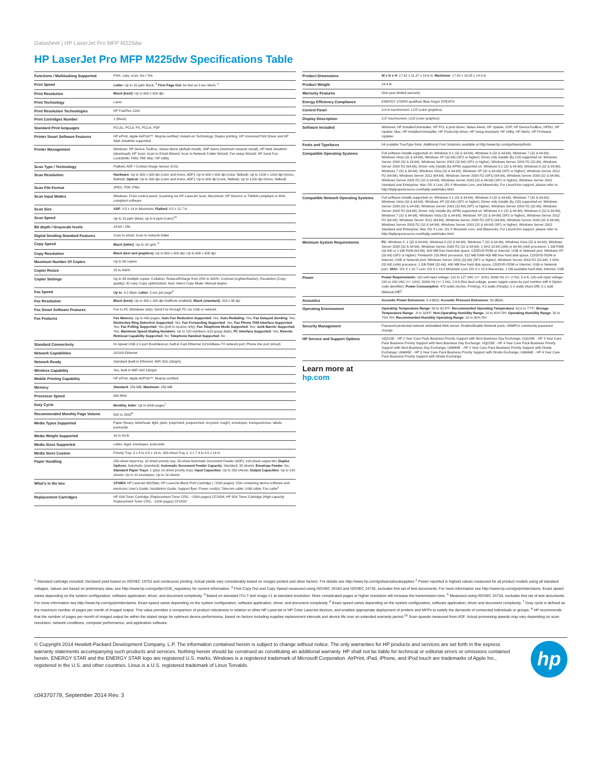Datasheet | HP LaserJet Pro MFP M225dw
HP LaserJet Pro MFP M225dw Specifications Table
| Functions / Multitasking Supported | Print, copy, scan, fax / Yes |
| Print Speed | Letter : Up to 26 ppm black; <sup>5</sup> First Page Out : As fast as 8 sec black; <sup>6</sup> |
| Print Resolution | Black (best) : Up to 600 x 600 dpi |
| Print Technology | Laser |
| Print Resolution Technologies | HP FastRes 1200 |
| Print Cartridges Number | 1 (black) |
| Standard Print languages | PCL5c, PCL6, PS, PCLm, PDF |
| Printer Smart Software Features | HP ePrint, Apple AirPrint™, Mopria-certified, Instant-on Technology, Duplex printing, HP Universal Print Driver and HP Web Jetadmin supported |
| Printer Management | Windows: HP Device Toolbox, Status Alerts (default install), SNP Alerts (minimum network install), HP Web Jetadmin (download); HP Scan; Scan to Email Wizard; Scan to Network Folder Wizard; Fax setup Wizard; HP Send Fax; LockSmith; FMS; RM; Mac: HP Utility |
| Scan Type / Technology | Flatbed, ADF / Contact Image Sensor (CIS) |
| Scan Resolution | Hardware : Up to 300 x 300 dpi (color and mono, ADF); Up to 600 x 600 dpi (color, flatbed); Up to 1200 x 1200 dpi (mono, flatbed); Optical : Up to 300 dpi (color and mono, ADF); Up to 600 dpi (color, flatbed); Up to 1200 dpi (mono, flatbed) |
| Scan File Format | JPEG, PDF, PNG |
| Scan Input Modes | Windows: Front control panel, Scanning via HP LaserJet Scan; Macintosh: HP Director or TWAIN-compliant or WIA-compliant software |
| Scan Size | ADF : 8.5 x 14 in Maximum; Flatbed : 8.5 x 11.7 in |
| Scan Speed | Up to 15 ppm (b&w), up to 6 ppm (color)<sup>10</sup> |
| Bit depth / Grayscale levels | 24-bit / 256 |
| Digital Sending Standard Features | Scan to email; Scan to network folder |
| Copy Speed | Black (letter) : Up to 26 cpm; <sup>3</sup> |
| Copy Resolution | Black (text and graphics) : Up to 600 x 600 dpi; Up to 600 x 600 dpi |
| Maximum Number Of Copies | Up to 99 copies |
| Copier Resize | 25 to 400% |
| Copier Settings | Up to 99 multiple copies; Collation; Reduce/Enlarge from 25% to 400%; Contrast (Lighter/Darker); Resolution (Copy quality); ID copy; Copy optimization; Auto Select Copy Mode; Manual duplex |
| Fax Speed | Up to : 4.2 kbps; Letter : 3 sec per page<sup>4</sup> |
| Fax Resolution | Black (best) : Up to 300 x 300 dpi (halftone enabled); Black (standard) : 203 x 98 dpi |
| Fax Smart Software Features | Fax to PC (Windows only); Send Fax through PC via USB or network |
| Fax Features | Fax Memory : Up to 400 pages; Auto Fax Reduction Supported : Yes; Auto-Redialing : Yes; Fax Delayed Sending : Yes; Distinctive Ring Detection Supported : Yes; Fax Forwarding Supported : Yes; Fax Phone TAM Interface Supported : Yes; Fax Polling Supported : Yes (poll to receive only); Fax Telephone Mode Supported : Yes; Junk Barrier Supported : Yes; Maximum Speed Dialing Numbers : Up to 120 numbers (119 group dials); PC Interface Supported : Yes; Remote Retrieval Capability Supported : No; Telephone Handset Supported : No |
| Standard Connectivity | Hi-Speed USB 2.0 port (host/device); built-in Fast Ethernet 10/100Base-TX network port; Phone line port (in/out) |
| Network Capabilities | 10/100 Ethernet |
| Network Ready | Standard (built-in Ethernet, WiFi 802.11b/g/n) |
| Wireless Capability | Yes, built-in WiFi 802.11b/g/n |
| Mobile Printing Capability | HP ePrint, Apple AirPrint™, Mopria-certified |
| Memory | Standard : 256 MB; Maximum : 256 MB |
| Processor Speed | 600 MHz |
| Duty Cycle | Monthly, letter : Up to 8000 pages<sup>7</sup> |
| Recommended Monthly Page Volume | 500 to 2000<sup>8</sup> |
| Media Types Supported | Paper (heavy, letterhead, light, plain, preprinted, prepunched, recycled, rough), envelopes, transparencies, labels, postcards |
| Media Weight Supported | 16 to 43 lb |
| Media Sizes Supported | Letter, legal, envelopes, postcards |
| Media Sizes Custom | Priority Tray: 3 x 5 to 8.5 x 14 in; 250-sheet Tray 2: 3 x 7.4 to 8.5 x 14 in |
| Paper Handling | 250-sheet input tray, 10-sheet priority tray, 35-sheet Automatic Document Feeder (ADF); 100-sheet output bin; Duplex Options : Automatic (standard); Automatic Document Feeder Capacity : Standard, 35 sheets; Envelope Feeder : No; Standard Paper Trays : 1 (plus 10-sheet priority tray); Input Capacities : Up to 250 sheets; Output Capacities : Up to 100 sheets; Up to 10 envelopes; Up to 10 sheets |
| What's in the box | CF485A HP LaserJet M225dw; HP LaserJet Black Print Cartridge (~1500 pages); CDs containing device software and electronic User's Guide; Installation Guide; Support flyer; Power cord(s); Telecom cable; USB cable; Fax cable<sup>1</sup> |
| Replacement Cartridges | HP 83A Toner Cartridge (Replacement Toner CRG, ~1500 pages) CF283A; HP 83X Toner Cartridge (High-capacity Replacement Toner CRG, ~2200 pages) CF283X |
| Product Dimensions | W x D x H : 17.42 x 11.37 x 14.6 in; Maximum : 17.42 x 16.05 x 14.6 in |
| Product Weight | 24.4 lb |
| Warranty Features | One-year limited warranty |
| Energy Efficiency Compliance | ENERGY STAR® qualified; Blue Angel; EPEAT® |
| Control Panel | 3.0-in touchscreen, LCD (color graphics) |
| Display Description | 3.0" touchscreen, LCD (color graphics) |
| Software Included | Windows: HP Installer/Uninstaller, HP PCL 6 print driver, Status Alerts, HP Update, DXP, HP DeviceToolBox, HPDU, HP Update; Mac: HP Installer/Uninstaller, HP Postscript driver, HP Setup Assistant, HP Utility, HP Alerts, HP Firmware Updater |
| Fonts and Typefaces | 84 scalable TrueType fonts. Additional Font Solutions available at http://www.hp.com/go/laserjetfonts. |
| Compatible Operating Systems | Full software installs supported on: Windows 8.1 (32 & 64-bit), Windows 8 (32 & 64-bit), Windows 7 (32 & 64-bit), Windows Vista (32 & 64-bit), Windows XP (32-bit) (SP2 or higher); Driver only installs (by CD) supported on: Windows Server 2008 (32 & 64-bit), Windows Server 2003 (32-bit) (SP1 or higher), Windows Server 2003 R2 (32-bit), Windows Server 2008 R2 (64-bit); Driver only installs (by APW) supported on: Windows 8.1 (32 & 64-bit); Windows 8 (32 & 64-bit), Windows 7 (32 & 64-bit), Windows Vista (32 & 64-bit), Windows XP (32 & 64-bit) (SP2 or higher), Windows Server 2012 R2 (64-bit), Windows Server 2012 (64-bit), Windows Server 2008 R2 (SP1) (64-bit), Windows Server 2008 (32 & 64-bit), Windows Server 2003 R2 (32 & 64-bit), Windows Server 2003 (32 & 64-bit) (SP1 or higher), Windows Server 2003 Standard and Enterprise; Mac OS X Lion, OS X Mountain Lion, and Mavericks; For Linux/Unix support, please refer to: http://hplipopensource.com/hplip-web/index.html |
| Compatible Network Operating Systems | Full software installs supported on: Windows 8.1 (32 & 64-bit), Windows 8 (32 & 64-bit), Windows 7 (32 & 64-bit), Windows Vista (32 & 64-bit), Windows XP (32-bit) (SP2 or higher); Driver only installs (by CD) supported on: Windows Server 2008 (32 & 64-bit), Windows Server 2003 (32-bit) (SP1 or higher), Windows Server 2003 R2 (32-bit), Windows Server 2008 R2 (64-bit); Driver only installs (by APW) supported on: Windows 8.1 (32 & 64-bit); Windows 8 (32 & 64-bit), Windows 7 (32 & 64-bit), Windows Vista (32 & 64-bit), Windows XP (32 & 64-bit) (SP2 or higher), Windows Server 2012 R2 (64-bit), Windows Server 2012 (64-bit), Windows Server 2008 R2 (SP1) (64-bit), Windows Server 2008 (32 & 64-bit), Windows Server 2003 R2 (32 & 64-bit), Windows Server 2003 (32 & 64-bit) (SP1 or higher), Windows Server 2003 Standard and Enterprise; Mac OS X Lion, OS X Mountain Lion, and Mavericks; For Linux/Unix support, please refer to: http://hplipopensource.com/hplip-web/index.html |
| Minimum System Requirements | PC : Windows 8 .1 (32 & 64-bit), Windows 8 (32 & 64-bit), Windows 7 (32 & 64-bit), Windows Vista (32 & 64-bit), Windows Server 2008 (32 & 64-bit), Windows Server 2008 R2 (32 & 64-bit): 1 GHz 32-bit (x86) or 64-bit (x64) processor, 1 GB RAM (32-bit) or 2 GB RAM (64-bit), 400 MB free hard disk space, CD/DVD-ROM or Internet, USB or Network port; Windows XP (32-bit) (SP2 or higher): Pentium® 233 MHz processor, 512 MB RAM 400 MB free hard disk space, CD/DVD-ROM or Internet, USB or Network port; Windows Server 2003 (32-bit) (SP1 or higher), Windows Server 2003 R2 (32-bit): 1 GHz (32-bit) (x86) processor, 1 GB RAM (32-bit), 400 MB free hard disk space, CD/DVD-ROM or Internet, USB or Network port.; MAC : OS X v 10.7 Lion; OS X v 10.8 Mountain Lion; OS X v 10.9 Mavericks; 1 GB available hard disk; Internet; USB |
| Power | Power Requirements : 110-volt input voltage: 110 to 127 VAC (+/- 10%), 50/60 Hz (+/- 2 Hz), 5.4 A; 220-volt input voltage: 220 to 240 VAC (+/- 10%), 50/60 Hz (+/- 2 Hz), 2.9 A (Not dual voltage, power supply varies by part number with # Option code identifier); Power Consumption : 470 watts (Active, Printing), 4.5 watts (Ready), 0.1 watts (Auto-Off), 0.1 watt (Manual-Off)<sup>2</sup> |
| Acoustics | Acoustic Power Emissions : 6.4 B(A); Acoustic Pressure Emissions : 50 dB(A) |
| Operating Environment | Operating Temperature Range : 59 to 90.5ºF; Recommended Operating Temperature : 62.6 to 77ºF; Storage Temperature Range : -4 to 104ºF; Non-Operating Humidity Range : 10 to 80% RH; Operating Humidity Range : 30 to 70% RH; Recommended Humidity Operating Range : 10 to 90% RH |
| Security Management | Password-protected network embedded Web server; Enable/disable Network ports; SNMPv1 community password change |
| HP Service and Support Options | UQ223E - HP 2 Year Care Pack Business Priority Support with Next Business Day Exchange; UQ224E - HP 3 Year Care Pack Business Priority Support with Next Business Day Exchange; UQ225E - HP 4 Year Care Pack Business Priority Support with Next Business Day Exchange; U6M44E - HP 2 Year Care Pack Business Priority Support with Onsite Exchange; U6M45E - HP 3 Year Care Pack Business Priority Support with Onsite Exchange; U6M46E - HP 4 Year Care Pack Business Priority Support with Onsite Exchange |
Learn more at
hp.com
<sup>1</sup> Standard cartridge included; Declared yield based on ISO/IEC 19752 and continuous printing. Actual yields vary considerably based on images printed and other factors. For details see http://www.hp.com/go/learnaboutsupplies <sup>2</sup> Power reported is highest values measured for all product models using all standard voltages. Values are based on preliminary data, see http://www.hp.com/go/ljm1530_regulatory for current information. <sup>3</sup> First Copy Out and Copy Speed measured using ISO/IEC 29183 and ISO/IEC 24735, excludes first set of test documents. For more information see http://www.hp.com/go/printerclaims. Exact speed varies depending on the system configuration, software application, driver, and document complexity. <sup>4</sup> Based on standard ITU-T test image #1 at standard resolution. More complicated pages or higher resolution will increase the transmission time. <sup>5</sup> Measured using ISO/IEC 24734, excludes first set of test documents. For more information see http://www.hp.com/go/printerclaims. Exact speed varies depending on the system configuration, software application, driver, and document complexity. <sup>6</sup> Exact speed varies depending on the system configuration, software application, driver and document complexity. <sup>7</sup> Duty cycle is defined as the maximum number of pages per month of imaged output. This value provides a comparison of product robustness in relation to other HP LaserJet or HP Color LaserJet devices, and enables appropriate deployment of printers and MFPs to satisfy the demands of connected individuals or groups. <sup>8</sup> HP recommends that the number of pages per month of imaged output be within the stated range for optimum device performance, based on factors including supplies replacement intervals and device life over an extended warranty period.<sup>10</sup> Scan speeds measured from ADF. Actual processing speeds may vary depending on scan resolution, network conditions, computer performance, and application software.
© Copyright 2014 Hewlett-Packard Development Company, L.P. The information contained herein is subject to change without notice. The only warranties for HP products and services are set forth in the express warranty statements accompanying such products and services. Nothing herein should be construed as constituting an additional warranty. HP shall not be liable for technical or editorial errors or omissions contained herein. ENERGY STAR and the ENERGY STAR logo are registered U.S. marks. Windows is a registered trademark of Microsoft Corporation. AirPrint, iPad, iPhone, and iPod touch are trademarks of Apple Inc., registered in the U.S. and other countries. Linux is a U.S. registered trademark of Linus Torvalds.
hp
c04370779, September 2014 Rev. 3